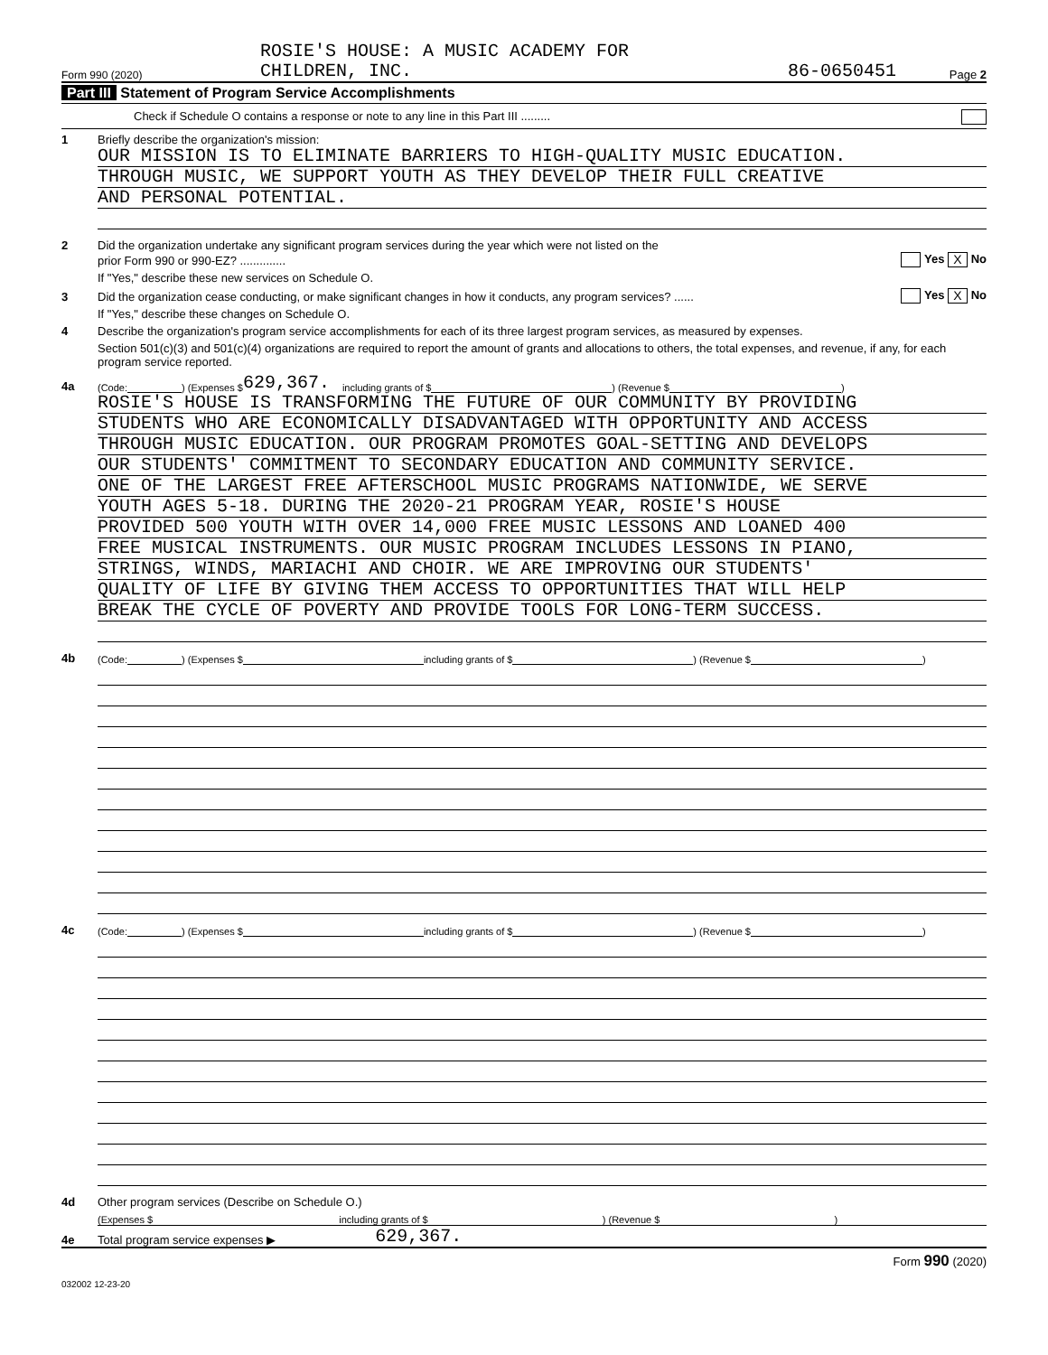Form 990 (2020)
ROSIE'S HOUSE: A MUSIC ACADEMY FOR
CHILDREN, INC.
86-0650451
Page 2
Part III Statement of Program Service Accomplishments
Check if Schedule O contains a response or note to any line in this Part III .........
1
Briefly describe the organization's mission:
OUR MISSION IS TO ELIMINATE BARRIERS TO HIGH-QUALITY MUSIC EDUCATION.
THROUGH MUSIC, WE SUPPORT YOUTH AS THEY DEVELOP THEIR FULL CREATIVE
AND PERSONAL POTENTIAL.
2
Did the organization undertake any significant program services during the year which were not listed on the
prior Form 990 or 990-EZ? .............. Yes X No
If "Yes," describe these new services on Schedule O.
3 Did the organization cease conducting, or make significant changes in how it conducts, any program services? ...... Yes X No
If "Yes," describe these changes on Schedule O.
4
Describe the organization's program service accomplishments for each of its three largest program services, as measured by expenses.
Section 501(c)(3) and 501(c)(4) organizations are required to report the amount of grants and allocations to others, the total expenses, and revenue, if any, for each program service reported.
4a
(Code: ) (Expenses $ 629,367. including grants of $ ) (Revenue $ )
ROSIE'S HOUSE IS TRANSFORMING THE FUTURE OF OUR COMMUNITY BY PROVIDING
STUDENTS WHO ARE ECONOMICALLY DISADVANTAGED WITH OPPORTUNITY AND ACCESS
THROUGH MUSIC EDUCATION. OUR PROGRAM PROMOTES GOAL-SETTING AND DEVELOPS
OUR STUDENTS' COMMITMENT TO SECONDARY EDUCATION AND COMMUNITY SERVICE.
ONE OF THE LARGEST FREE AFTERSCHOOL MUSIC PROGRAMS NATIONWIDE, WE SERVE
YOUTH AGES 5-18. DURING THE 2020-21 PROGRAM YEAR, ROSIE'S HOUSE
PROVIDED 500 YOUTH WITH OVER 14,000 FREE MUSIC LESSONS AND LOANED 400
FREE MUSICAL INSTRUMENTS. OUR MUSIC PROGRAM INCLUDES LESSONS IN PIANO,
STRINGS, WINDS, MARIACHI AND CHOIR. WE ARE IMPROVING OUR STUDENTS'
QUALITY OF LIFE BY GIVING THEM ACCESS TO OPPORTUNITIES THAT WILL HELP
BREAK THE CYCLE OF POVERTY AND PROVIDE TOOLS FOR LONG-TERM SUCCESS.
4b
(Code: ) (Expenses $ including grants of $ ) (Revenue $ )
4c
(Code: ) (Expenses $ including grants of $ ) (Revenue $ )
4d
Other program services (Describe on Schedule O.)
(Expenses $ including grants of $ ) (Revenue $ )
4e
Total program service expenses ▶ 629,367.
Form 990 (2020)
032002 12-23-20